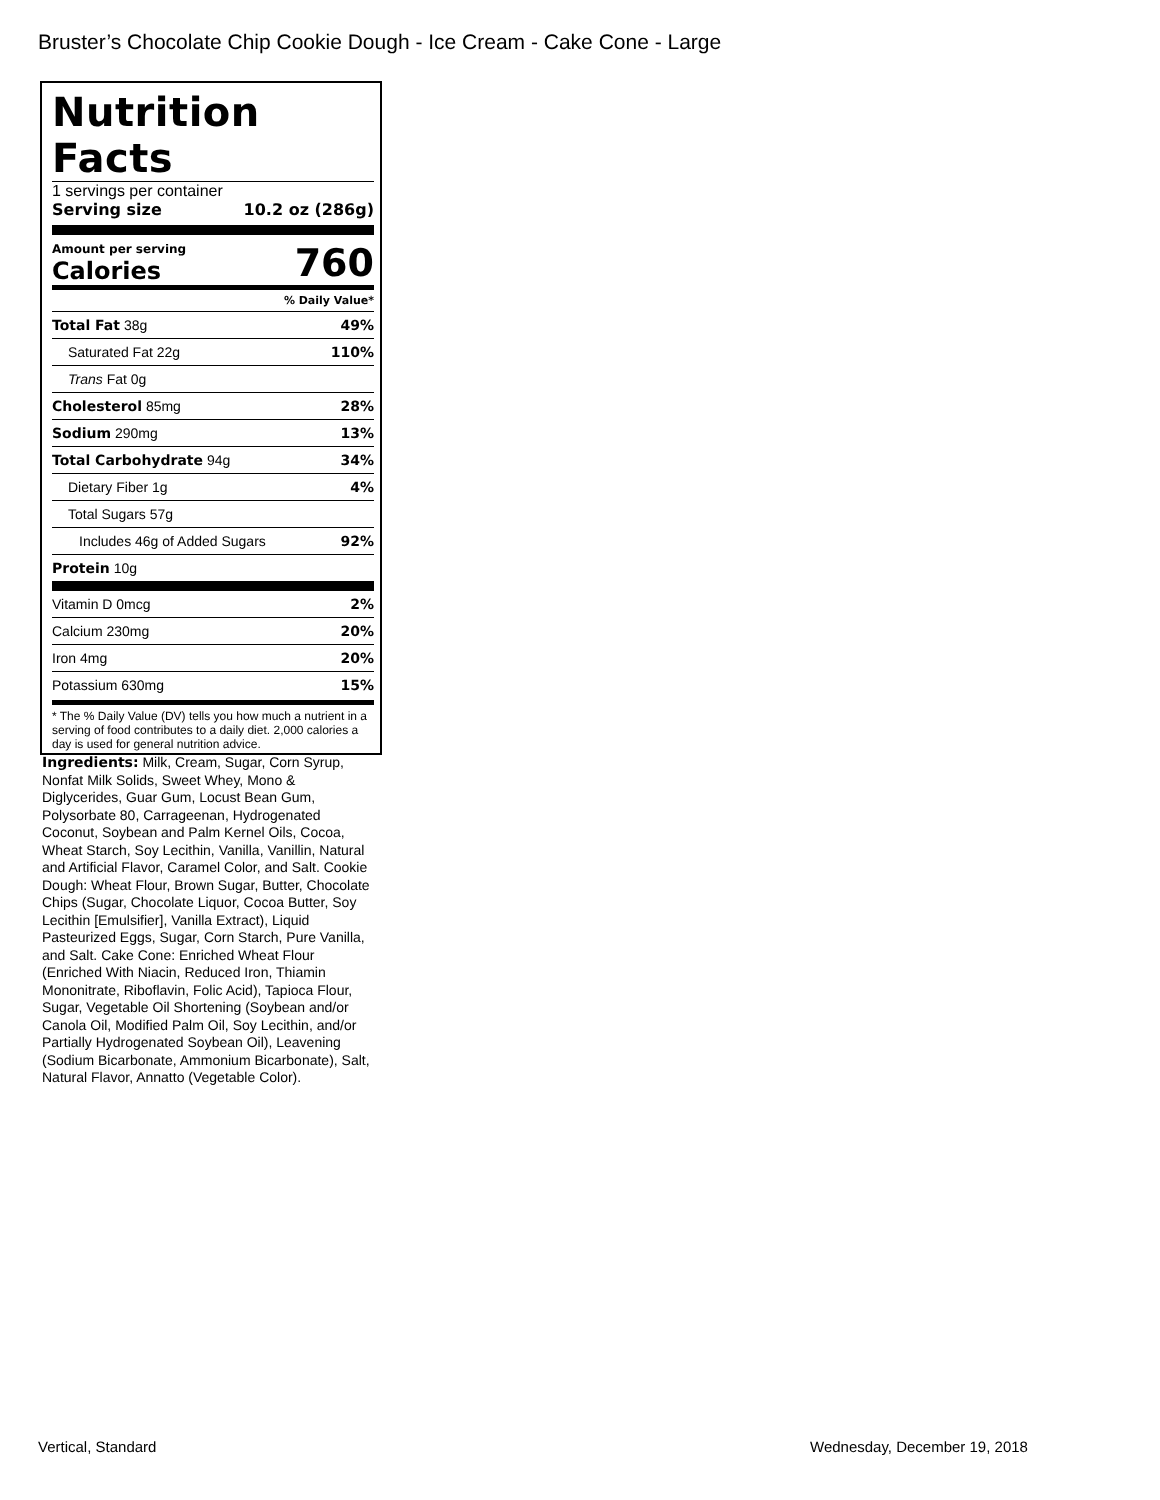Bruster’s Chocolate Chip Cookie Dough - Ice Cream - Cake Cone - Large
Nutrition Facts
1 servings per container
Serving size 10.2 oz (286g)
Amount per serving
Calories
760
% Daily Value*
Total Fat 38g 49%
Saturated Fat 22g 110%
Trans Fat 0g
Cholesterol 85mg 28%
Sodium 290mg 13%
Total Carbohydrate 94g 34%
Dietary Fiber 1g 4%
Total Sugars 57g
Includes 46g of Added Sugars 92%
Protein 10g
Vitamin D 0mcg 2%
Calcium 230mg 20%
Iron 4mg 20%
Potassium 630mg 15%
* The % Daily Value (DV) tells you how much a nutrient in a serving of food contributes to a daily diet. 2,000 calories a day is used for general nutrition advice.
Ingredients: Milk, Cream, Sugar, Corn Syrup, Nonfat Milk Solids, Sweet Whey, Mono & Diglycerides, Guar Gum, Locust Bean Gum, Polysorbate 80, Carrageenan, Hydrogenated Coconut, Soybean and Palm Kernel Oils, Cocoa, Wheat Starch, Soy Lecithin, Vanilla, Vanillin, Natural and Artificial Flavor, Caramel Color, and Salt. Cookie Dough: Wheat Flour, Brown Sugar, Butter, Chocolate Chips (Sugar, Chocolate Liquor, Cocoa Butter, Soy Lecithin [Emulsifier], Vanilla Extract), Liquid Pasteurized Eggs, Sugar, Corn Starch, Pure Vanilla, and Salt. Cake Cone: Enriched Wheat Flour (Enriched With Niacin, Reduced Iron, Thiamin Mononitrate, Riboflavin, Folic Acid), Tapioca Flour, Sugar, Vegetable Oil Shortening (Soybean and/or Canola Oil, Modified Palm Oil, Soy Lecithin, and/or Partially Hydrogenated Soybean Oil), Leavening (Sodium Bicarbonate, Ammonium Bicarbonate), Salt, Natural Flavor, Annatto (Vegetable Color).
Vertical, Standard Wednesday, December 19, 2018